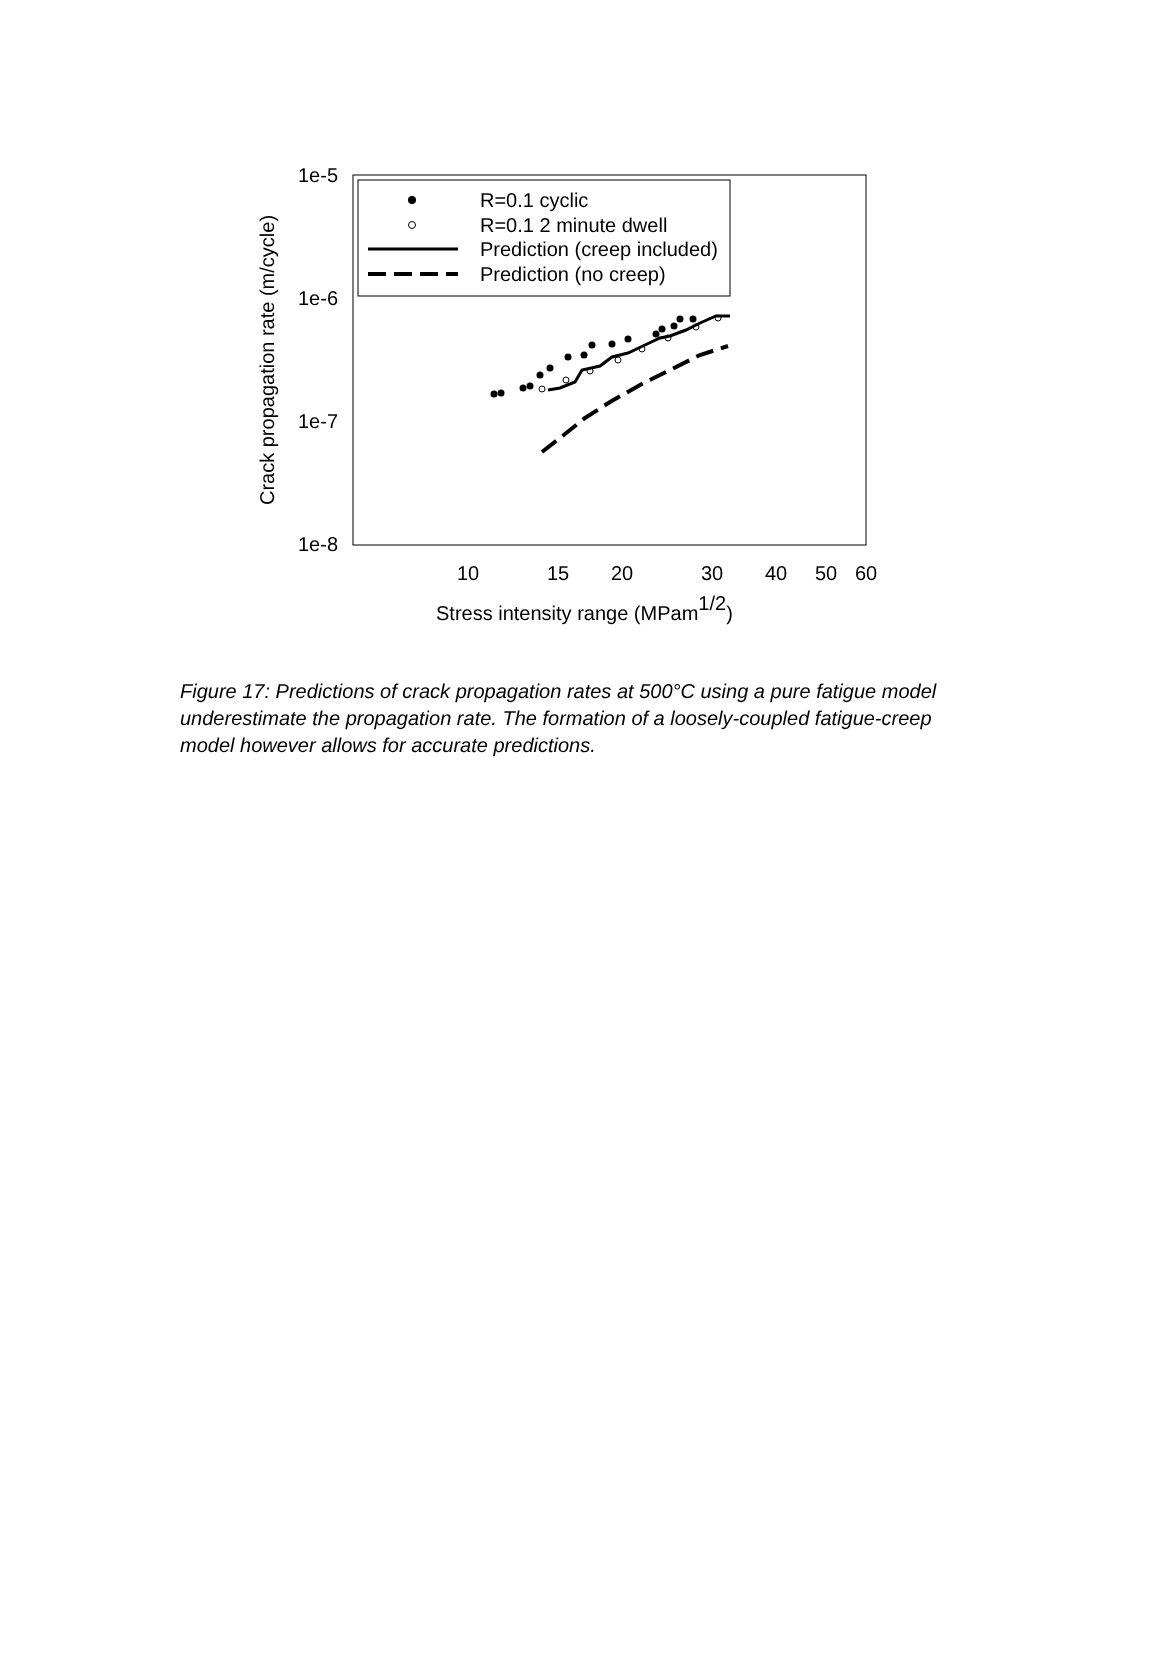1e-5
1e-6
1e-7
1e-8
10
15
20
30
40
50
60
Stress intensity range (MPam1/2)
Crack propagation rate (m/cycle)
R=0.1 cyclic
R=0.1 2 minute dwell
Prediction (creep included)
Prediction (no creep)
Figure 17: Predictions of crack propagation rates at 500°C using a pure fatigue model underestimate the propagation rate. The formation of a loosely-coupled fatigue-creep model however allows for accurate predictions.